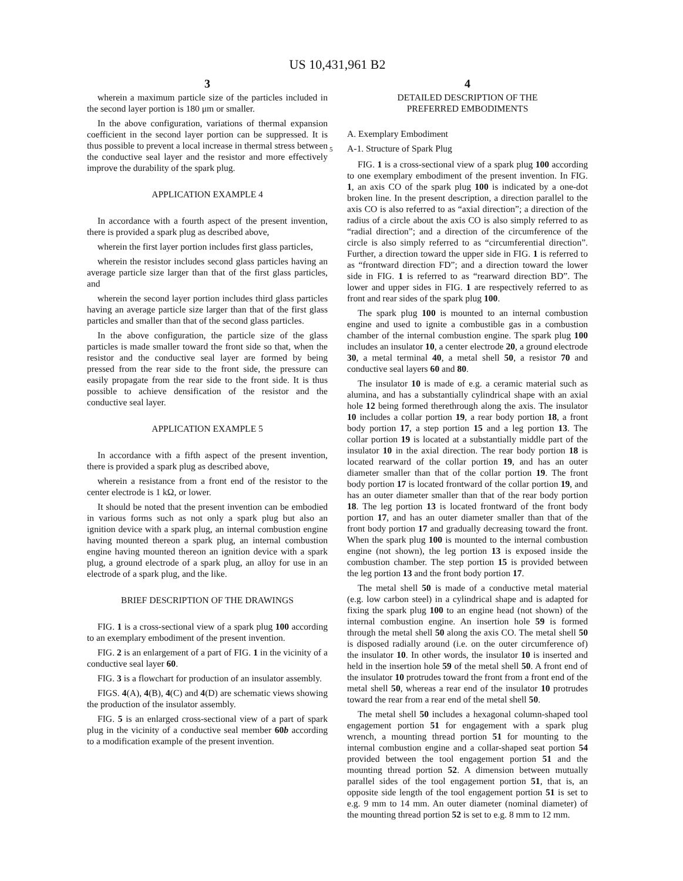US 10,431,961 B2
3
wherein a maximum particle size of the particles included in the second layer portion is 180 μm or smaller.
In the above configuration, variations of thermal expansion coefficient in the second layer portion can be suppressed. It is thus possible to prevent a local increase in thermal stress between the conductive seal layer and the resistor and more effectively improve the durability of the spark plug.
APPLICATION EXAMPLE 4
In accordance with a fourth aspect of the present invention, there is provided a spark plug as described above,
wherein the first layer portion includes first glass particles,
wherein the resistor includes second glass particles having an average particle size larger than that of the first glass particles, and
wherein the second layer portion includes third glass particles having an average particle size larger than that of the first glass particles and smaller than that of the second glass particles.
In the above configuration, the particle size of the glass particles is made smaller toward the front side so that, when the resistor and the conductive seal layer are formed by being pressed from the rear side to the front side, the pressure can easily propagate from the rear side to the front side. It is thus possible to achieve densification of the resistor and the conductive seal layer.
APPLICATION EXAMPLE 5
In accordance with a fifth aspect of the present invention, there is provided a spark plug as described above,
wherein a resistance from a front end of the resistor to the center electrode is 1 kΩ, or lower.
It should be noted that the present invention can be embodied in various forms such as not only a spark plug but also an ignition device with a spark plug, an internal combustion engine having mounted thereon a spark plug, an internal combustion engine having mounted thereon an ignition device with a spark plug, a ground electrode of a spark plug, an alloy for use in an electrode of a spark plug, and the like.
BRIEF DESCRIPTION OF THE DRAWINGS
FIG. 1 is a cross-sectional view of a spark plug 100 according to an exemplary embodiment of the present invention.
FIG. 2 is an enlargement of a part of FIG. 1 in the vicinity of a conductive seal layer 60.
FIG. 3 is a flowchart for production of an insulator assembly.
FIGS. 4(A), 4(B), 4(C) and 4(D) are schematic views showing the production of the insulator assembly.
FIG. 5 is an enlarged cross-sectional view of a part of spark plug in the vicinity of a conductive seal member 60b according to a modification example of the present invention.
4
DETAILED DESCRIPTION OF THE
PREFERRED EMBODIMENTS
A. Exemplary Embodiment
5 A-1. Structure of Spark Plug
FIG. 1 is a cross-sectional view of a spark plug 100 according to one exemplary embodiment of the present invention. In FIG. 1, an axis CO of the spark plug 100 is indicated by a one-dot broken line. In the present description, a direction parallel to the axis CO is also referred to as “axial direction”; a direction of the radius of a circle about the axis CO is also simply referred to as “radial direction”; and a direction of the circumference of the circle is also simply referred to as “circumferential direction”. Further, a direction toward the upper side in FIG. 1 is referred to as “frontward direction FD”; and a direction toward the lower side in FIG. 1 is referred to as “rearward direction BD”. The lower and upper sides in FIG. 1 are respectively referred to as front and rear sides of the spark plug 100.
The spark plug 100 is mounted to an internal combustion engine and used to ignite a combustible gas in a combustion chamber of the internal combustion engine. The spark plug 100 includes an insulator 10, a center electrode 20, a ground electrode 30, a metal terminal 40, a metal shell 50, a resistor 70 and conductive seal layers 60 and 80.
The insulator 10 is made of e.g. a ceramic material such as alumina, and has a substantially cylindrical shape with an axial hole 12 being formed therethrough along the axis. The insulator 10 includes a collar portion 19, a rear body portion 18, a front body portion 17, a step portion 15 and a leg portion 13. The collar portion 19 is located at a substantially middle part of the insulator 10 in the axial direction. The rear body portion 18 is located rearward of the collar portion 19, and has an outer diameter smaller than that of the collar portion 19. The front body portion 17 is located frontward of the collar portion 19, and has an outer diameter smaller than that of the rear body portion 18. The leg portion 13 is located frontward of the front body portion 17, and has an outer diameter smaller than that of the front body portion 17 and gradually decreasing toward the front. When the spark plug 100 is mounted to the internal combustion engine (not shown), the leg portion 13 is exposed inside the combustion chamber. The step portion 15 is provided between the leg portion 13 and the front body portion 17.
The metal shell 50 is made of a conductive metal material (e.g. low carbon steel) in a cylindrical shape and is adapted for fixing the spark plug 100 to an engine head (not shown) of the internal combustion engine. An insertion hole 59 is formed through the metal shell 50 along the axis CO. The metal shell 50 is disposed radially around (i.e. on the outer circumference of) the insulator 10. In other words, the insulator 10 is inserted and held in the insertion hole 59 of the metal shell 50. A front end of the insulator 10 protrudes toward the front from a front end of the metal shell 50, whereas a rear end of the insulator 10 protrudes toward the rear from a rear end of the metal shell 50.
The metal shell 50 includes a hexagonal column-shaped tool engagement portion 51 for engagement with a spark plug wrench, a mounting thread portion 51 for mounting to the internal combustion engine and a collar-shaped seat portion 54 provided between the tool engagement portion 51 and the mounting thread portion 52. A dimension between mutually parallel sides of the tool engagement portion 51, that is, an opposite side length of the tool engagement portion 51 is set to e.g. 9 mm to 14 mm. An outer diameter (nominal diameter) of the mounting thread portion 52 is set to e.g. 8 mm to 12 mm.